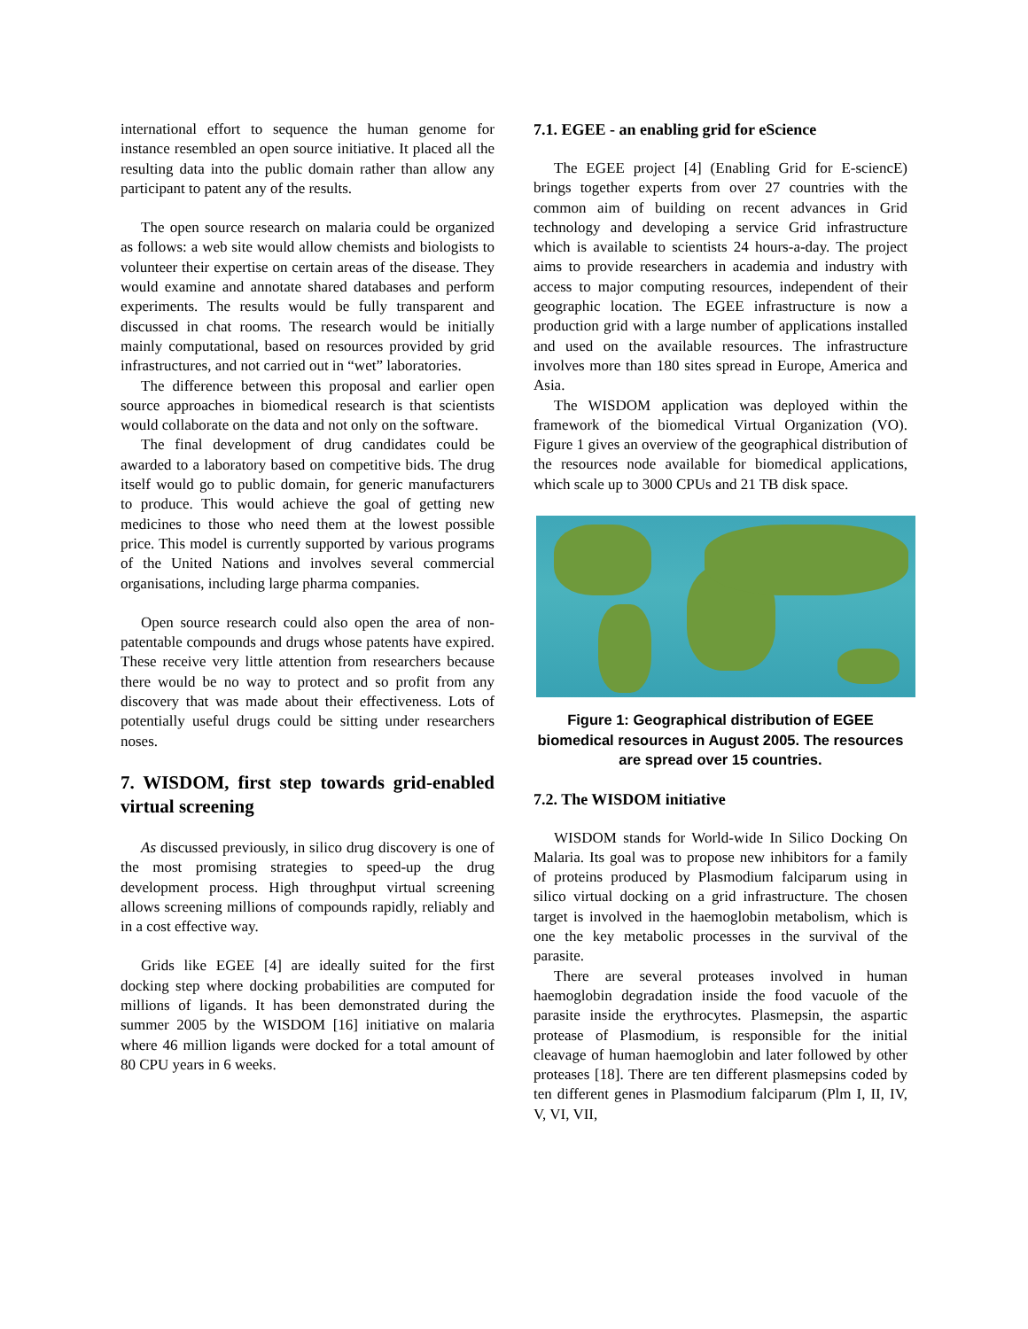international effort to sequence the human genome for instance resembled an open source initiative. It placed all the resulting data into the public domain rather than allow any participant to patent any of the results.
The open source research on malaria could be organized as follows: a web site would allow chemists and biologists to volunteer their expertise on certain areas of the disease. They would examine and annotate shared databases and perform experiments. The results would be fully transparent and discussed in chat rooms. The research would be initially mainly computational, based on resources provided by grid infrastructures, and not carried out in “wet” laboratories.
The difference between this proposal and earlier open source approaches in biomedical research is that scientists would collaborate on the data and not only on the software.
The final development of drug candidates could be awarded to a laboratory based on competitive bids. The drug itself would go to public domain, for generic manufacturers to produce. This would achieve the goal of getting new medicines to those who need them at the lowest possible price. This model is currently supported by various programs of the United Nations and involves several commercial organisations, including large pharma companies.
Open source research could also open the area of non-patentable compounds and drugs whose patents have expired. These receive very little attention from researchers because there would be no way to protect and so profit from any discovery that was made about their effectiveness. Lots of potentially useful drugs could be sitting under researchers noses.
7. WISDOM, first step towards grid-enabled virtual screening
As discussed previously, in silico drug discovery is one of the most promising strategies to speed-up the drug development process. High throughput virtual screening allows screening millions of compounds rapidly, reliably and in a cost effective way.
Grids like EGEE [4] are ideally suited for the first docking step where docking probabilities are computed for millions of ligands. It has been demonstrated during the summer 2005 by the WISDOM [16] initiative on malaria where 46 million ligands were docked for a total amount of 80 CPU years in 6 weeks.
7.1. EGEE - an enabling grid for eScience
The EGEE project [4] (Enabling Grid for E-sciencE) brings together experts from over 27 countries with the common aim of building on recent advances in Grid technology and developing a service Grid infrastructure which is available to scientists 24 hours-a-day. The project aims to provide researchers in academia and industry with access to major computing resources, independent of their geographic location. The EGEE infrastructure is now a production grid with a large number of applications installed and used on the available resources. The infrastructure involves more than 180 sites spread in Europe, America and Asia.
The WISDOM application was deployed within the framework of the biomedical Virtual Organization (VO). Figure 1 gives an overview of the geographical distribution of the resources node available for biomedical applications, which scale up to 3000 CPUs and 21 TB disk space.
Figure 1: Geographical distribution of EGEE biomedical resources in August 2005. The resources are spread over 15 countries.
7.2. The WISDOM initiative
WISDOM stands for World-wide In Silico Docking On Malaria. Its goal was to propose new inhibitors for a family of proteins produced by Plasmodium falciparum using in silico virtual docking on a grid infrastructure. The chosen target is involved in the haemoglobin metabolism, which is one the key metabolic processes in the survival of the parasite.
There are several proteases involved in human haemoglobin degradation inside the food vacuole of the parasite inside the erythrocytes. Plasmepsin, the aspartic protease of Plasmodium, is responsible for the initial cleavage of human haemoglobin and later followed by other proteases [18]. There are ten different plasmepsins coded by ten different genes in Plasmodium falciparum (Plm I, II, IV, V, VI, VII,